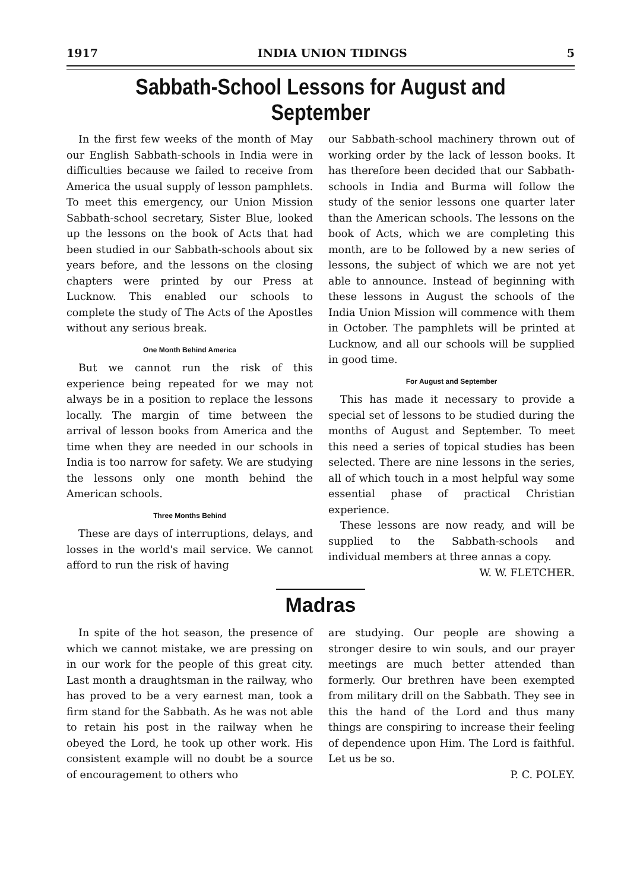1917 INDIA UNION TIDINGS 5
Sabbath-School Lessons for August and September
In the first few weeks of the month of May our English Sabbath-schools in India were in difficulties because we failed to receive from America the usual supply of lesson pamphlets. To meet this emergency, our Union Mission Sabbath-school secretary, Sister Blue, looked up the lessons on the book of Acts that had been studied in our Sabbath-schools about six years before, and the lessons on the closing chapters were printed by our Press at Lucknow. This enabled our schools to complete the study of The Acts of the Apostles without any serious break.
One Month Behind America
But we cannot run the risk of this experience being repeated for we may not always be in a position to replace the lessons locally. The margin of time between the arrival of lesson books from America and the time when they are needed in our schools in India is too narrow for safety. We are studying the lessons only one month behind the American schools.
Three Months Behind
These are days of interruptions, delays, and losses in the world's mail service. We cannot afford to run the risk of having
our Sabbath-school machinery thrown out of working order by the lack of lesson books. It has therefore been decided that our Sabbath-schools in India and Burma will follow the study of the senior lessons one quarter later than the American schools. The lessons on the book of Acts, which we are completing this month, are to be followed by a new series of lessons, the subject of which we are not yet able to announce. Instead of beginning with these lessons in August the schools of the India Union Mission will commence with them in October. The pamphlets will be printed at Lucknow, and all our schools will be supplied in good time.
For August and September
This has made it necessary to provide a special set of lessons to be studied during the months of August and September. To meet this need a series of topical studies has been selected. There are nine lessons in the series, all of which touch in a most helpful way some essential phase of practical Christian experience.
These lessons are now ready, and will be supplied to the Sabbath-schools and individual members at three annas a copy. W. W. FLETCHER.
Madras
In spite of the hot season, the presence of which we cannot mistake, we are pressing on in our work for the people of this great city. Last month a draughtsman in the railway, who has proved to be a very earnest man, took a firm stand for the Sabbath. As he was not able to retain his post in the railway when he obeyed the Lord, he took up other work. His consistent example will no doubt be a source of encouragement to others who
are studying. Our people are showing a stronger desire to win souls, and our prayer meetings are much better attended than formerly. Our brethren have been exempted from military drill on the Sabbath. They see in this the hand of the Lord and thus many things are conspiring to increase their feeling of dependence upon Him. The Lord is faithful. Let us be so.
P. C. POLEY.